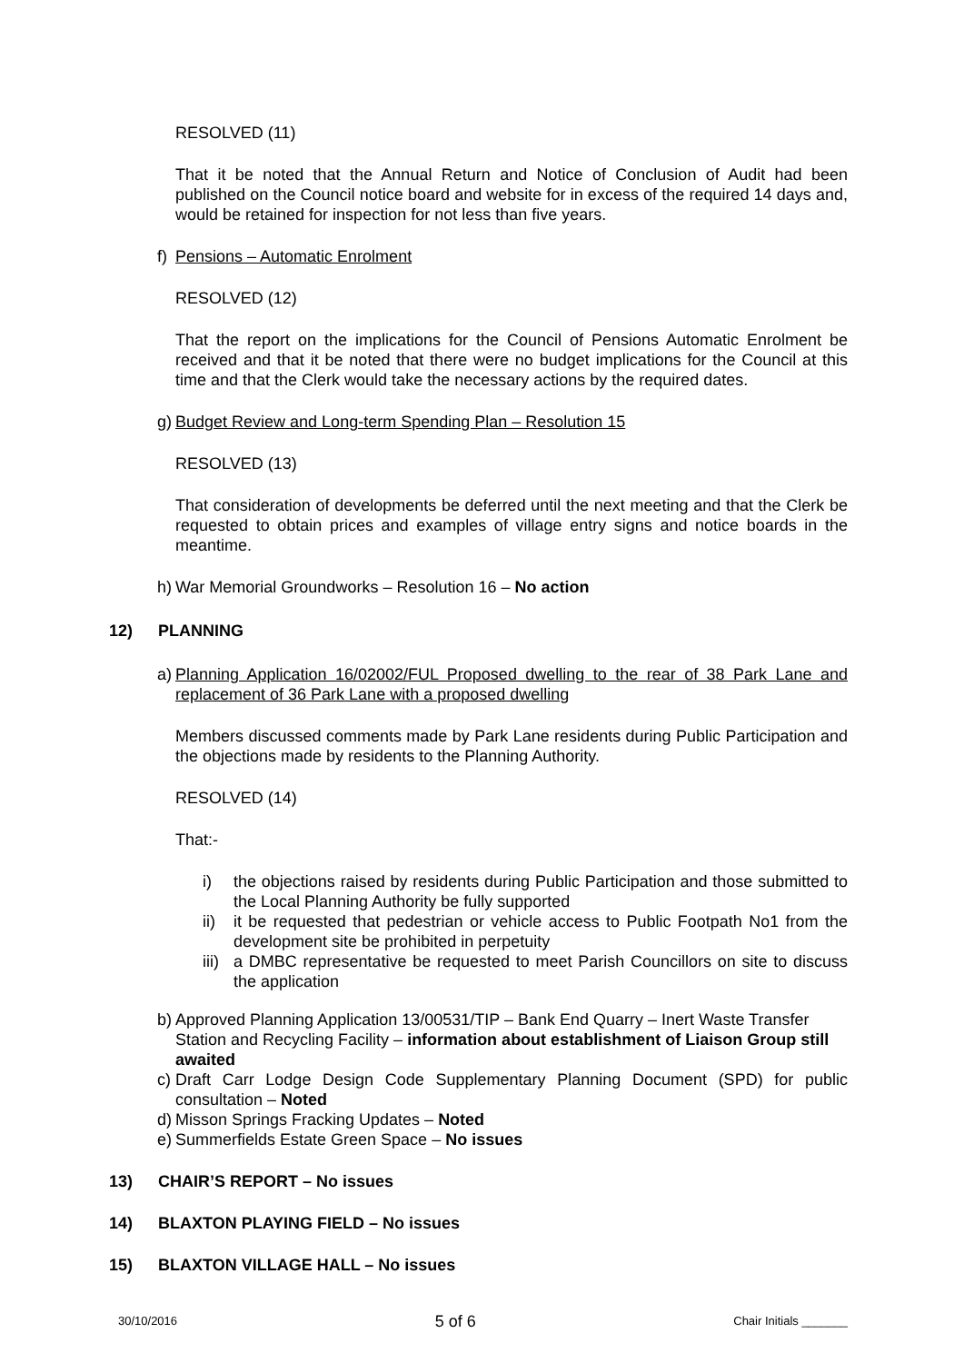RESOLVED (11)
That it be noted that the Annual Return and Notice of Conclusion of Audit had been published on the Council notice board and website for in excess of the required 14 days and, would be retained for inspection for not less than five years.
f) Pensions – Automatic Enrolment
RESOLVED (12)
That the report on the implications for the Council of Pensions Automatic Enrolment be received and that it be noted that there were no budget implications for the Council at this time and that the Clerk would take the necessary actions by the required dates.
g) Budget Review and Long-term Spending Plan – Resolution 15
RESOLVED (13)
That consideration of developments be deferred until the next meeting and that the Clerk be requested to obtain prices and examples of village entry signs and notice boards in the meantime.
h) War Memorial Groundworks – Resolution 16 – No action
12) PLANNING
a) Planning Application 16/02002/FUL Proposed dwelling to the rear of 38 Park Lane and replacement of 36 Park Lane with a proposed dwelling
Members discussed comments made by Park Lane residents during Public Participation and the objections made by residents to the Planning Authority.
RESOLVED (14)
That:-
i) the objections raised by residents during Public Participation and those submitted to the Local Planning Authority be fully supported
ii) it be requested that pedestrian or vehicle access to Public Footpath No1 from the development site be prohibited in perpetuity
iii) a DMBC representative be requested to meet Parish Councillors on site to discuss the application
b) Approved Planning Application 13/00531/TIP – Bank End Quarry – Inert Waste Transfer Station and Recycling Facility – information about establishment of Liaison Group still awaited
c) Draft Carr Lodge Design Code Supplementary Planning Document (SPD) for public consultation – Noted
d) Misson Springs Fracking Updates – Noted
e) Summerfields Estate Green Space – No issues
13) CHAIR’S REPORT – No issues
14) BLAXTON PLAYING FIELD – No issues
15) BLAXTON VILLAGE HALL – No issues
30/10/2016 5 of 6 Chair Initials _______